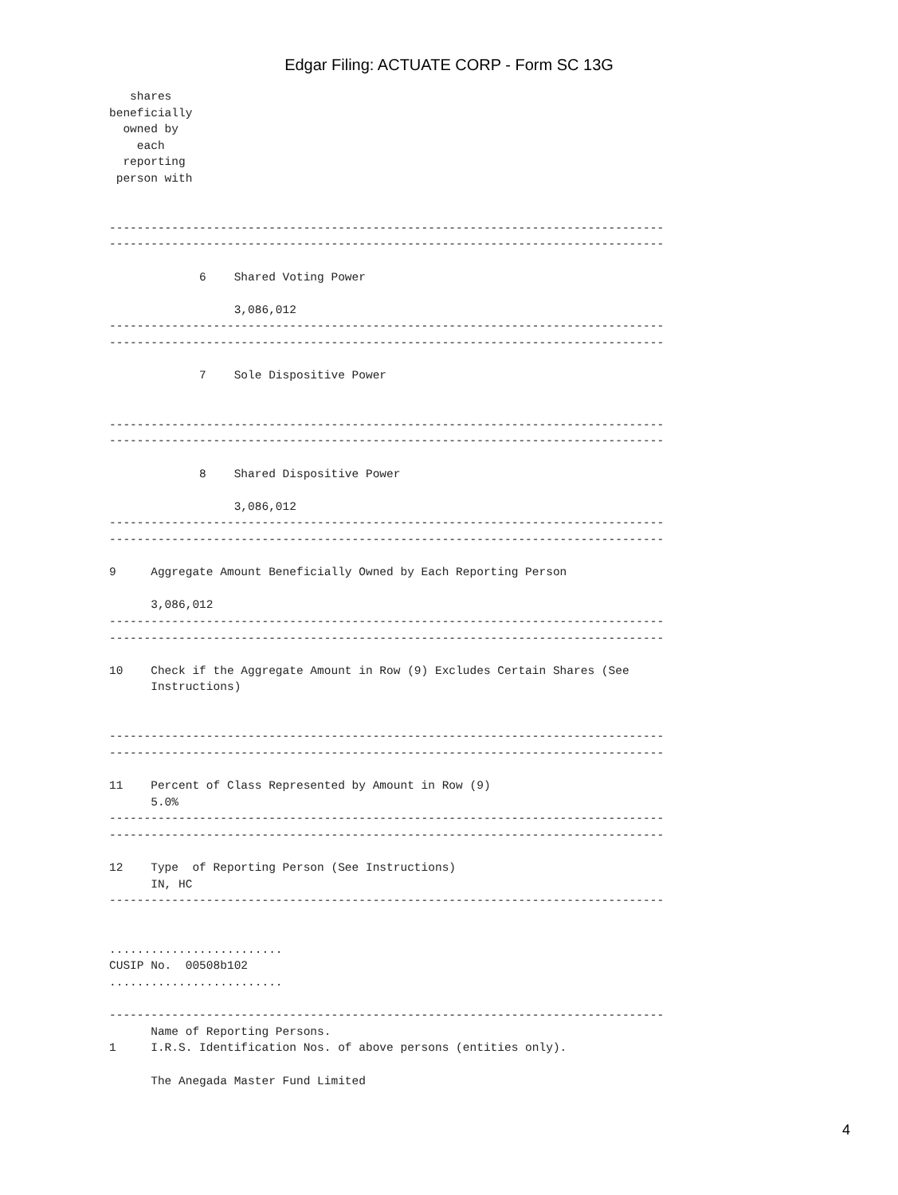Edgar Filing: ACTUATE CORP - Form SC 13G
   shares
beneficially
  owned by
    each
  reporting
 person with


--------------------------------------------------------------------------------
--------------------------------------------------------------------------------

             6    Shared Voting Power

                  3,086,012
--------------------------------------------------------------------------------
--------------------------------------------------------------------------------

             7    Sole Dispositive Power


--------------------------------------------------------------------------------
--------------------------------------------------------------------------------

             8    Shared Dispositive Power

                  3,086,012
--------------------------------------------------------------------------------
--------------------------------------------------------------------------------

9     Aggregate Amount Beneficially Owned by Each Reporting Person

      3,086,012
--------------------------------------------------------------------------------
--------------------------------------------------------------------------------

10    Check if the Aggregate Amount in Row (9) Excludes Certain Shares (See
      Instructions)


--------------------------------------------------------------------------------
--------------------------------------------------------------------------------

11    Percent of Class Represented by Amount in Row (9)
      5.0%
--------------------------------------------------------------------------------
--------------------------------------------------------------------------------

12    Type  of Reporting Person (See Instructions)
      IN, HC
--------------------------------------------------------------------------------


.........................
CUSIP No.  00508b102
.........................

--------------------------------------------------------------------------------
      Name of Reporting Persons.
1     I.R.S. Identification Nos. of above persons (entities only).

      The Anegada Master Fund Limited
4